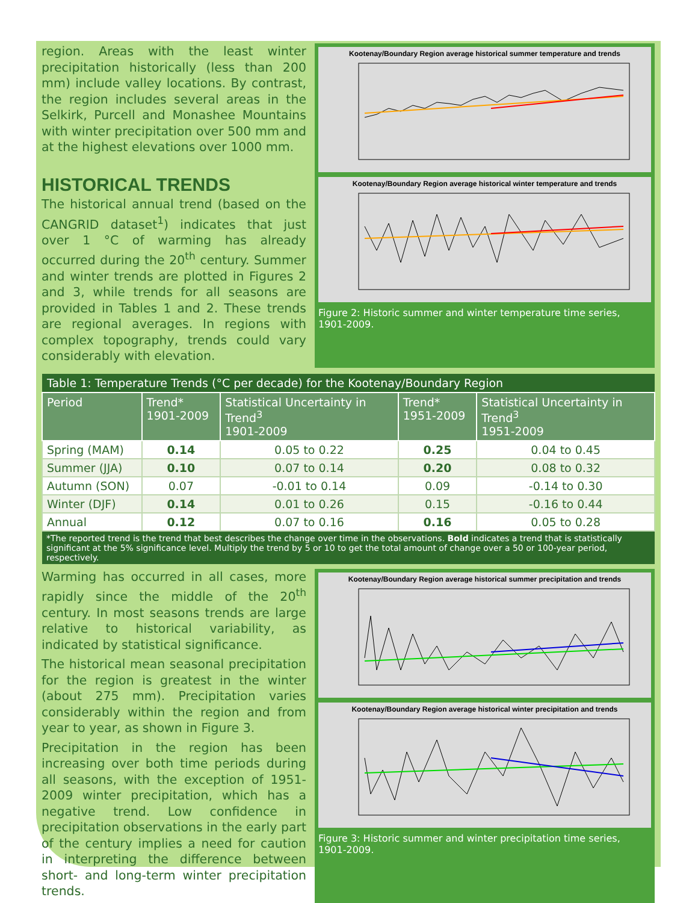region. Areas with the least winter precipitation historically (less than 200 mm) include valley locations. By contrast, the region includes several areas in the Selkirk, Purcell and Monashee Mountains with winter precipitation over 500 mm and at the highest elevations over 1000 mm.
HISTORICAL TRENDS
The historical annual trend (based on the CANGRID dataset<sup>1</sup>) indicates that just over 1 °C of warming has already occurred during the 20<sup>th</sup> century. Summer and winter trends are plotted in Figures 2 and 3, while trends for all seasons are provided in Tables 1 and 2. These trends are regional averages. In regions with complex topography, trends could vary considerably with elevation.
Kootenay/Boundary Region average historical summer temperature and trends
Kootenay/Boundary Region average historical winter temperature and trends
Figure 2: Historic summer and winter temperature time series, 1901-2009.
| Table 1: Temperature Trends (°C per decade) for the Kootenay/Boundary Region | | | | |
| --- | --- | --- | --- | --- |
| Period | Trend* 1901-2009 | Statistical Uncertainty in Trend<sup>3</sup> 1901-2009 | Trend* 1951-2009 | Statistical Uncertainty in Trend<sup>3</sup> 1951-2009 |
| Spring (MAM) | 0.14 | 0.05 to 0.22 | 0.25 | 0.04 to 0.45 |
| Summer (JJA) | 0.10 | 0.07 to 0.14 | 0.20 | 0.08 to 0.32 |
| Autumn (SON) | 0.07 | -0.01 to 0.14 | 0.09 | -0.14 to 0.30 |
| Winter (DJF) | 0.14 | 0.01 to 0.26 | 0.15 | -0.16 to 0.44 |
| Annual | 0.12 | 0.07 to 0.16 | 0.16 | 0.05 to 0.28 |
| *The reported trend is the trend that best describes the change over time in the observations. Bold indicates a trend that is statistically significant at the 5% significance level. Multiply the trend by 5 or 10 to get the total amount of change over a 50 or 100-year period, respectively. | | | | |
Warming has occurred in all cases, more rapidly since the middle of the 20<sup>th</sup> century. In most seasons trends are large relative to historical variability, as indicated by statistical significance.
The historical mean seasonal precipitation for the region is greatest in the winter (about 275 mm). Precipitation varies considerably within the region and from year to year, as shown in Figure 3.
Precipitation in the region has been increasing over both time periods during all seasons, with the exception of 1951-2009 winter precipitation, which has a negative trend. Low confidence in precipitation observations in the early part of the century implies a need for caution in interpreting the difference between short- and long-term winter precipitation trends.
Kootenay/Boundary Region average historical summer precipitation and trends
Kootenay/Boundary Region average historical winter precipitation and trends
Figure 3: Historic summer and winter precipitation time series, 1901-2009.